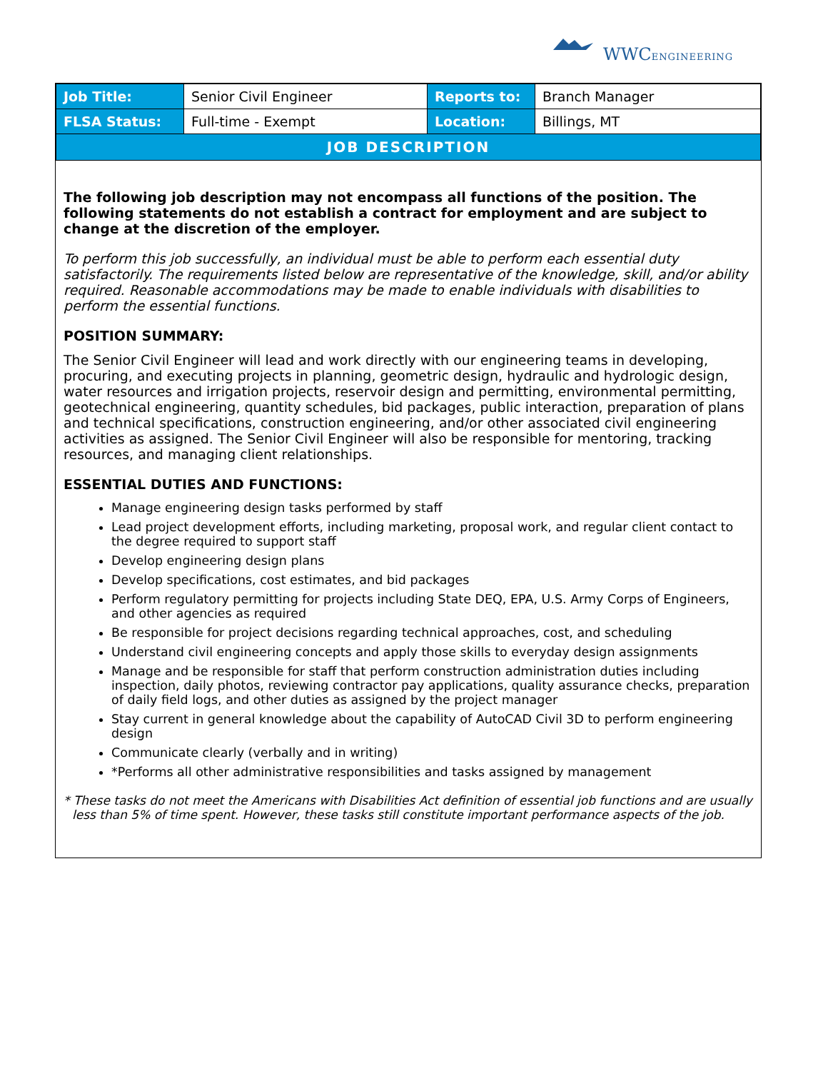WWCENGINEERING
| Job Title: | Senior Civil Engineer | Reports to: | Branch Manager |
| FLSA Status: | Full-time - Exempt | Location: | Billings, MT |
| JOB DESCRIPTION | | | |
The following job description may not encompass all functions of the position. The following statements do not establish a contract for employment and are subject to change at the discretion of the employer.
To perform this job successfully, an individual must be able to perform each essential duty satisfactorily. The requirements listed below are representative of the knowledge, skill, and/or ability required. Reasonable accommodations may be made to enable individuals with disabilities to perform the essential functions.
POSITION SUMMARY:
The Senior Civil Engineer will lead and work directly with our engineering teams in developing, procuring, and executing projects in planning, geometric design, hydraulic and hydrologic design, water resources and irrigation projects, reservoir design and permitting, environmental permitting, geotechnical engineering, quantity schedules, bid packages, public interaction, preparation of plans and technical specifications, construction engineering, and/or other associated civil engineering activities as assigned. The Senior Civil Engineer will also be responsible for mentoring, tracking resources, and managing client relationships.
ESSENTIAL DUTIES AND FUNCTIONS:
Manage engineering design tasks performed by staff
Lead project development efforts, including marketing, proposal work, and regular client contact to the degree required to support staff
Develop engineering design plans
Develop specifications, cost estimates, and bid packages
Perform regulatory permitting for projects including State DEQ, EPA, U.S. Army Corps of Engineers, and other agencies as required
Be responsible for project decisions regarding technical approaches, cost, and scheduling
Understand civil engineering concepts and apply those skills to everyday design assignments
Manage and be responsible for staff that perform construction administration duties including inspection, daily photos, reviewing contractor pay applications, quality assurance checks, preparation of daily field logs, and other duties as assigned by the project manager
Stay current in general knowledge about the capability of AutoCAD Civil 3D to perform engineering design
Communicate clearly (verbally and in writing)
*Performs all other administrative responsibilities and tasks assigned by management
* These tasks do not meet the Americans with Disabilities Act definition of essential job functions and are usually less than 5% of time spent. However, these tasks still constitute important performance aspects of the job.